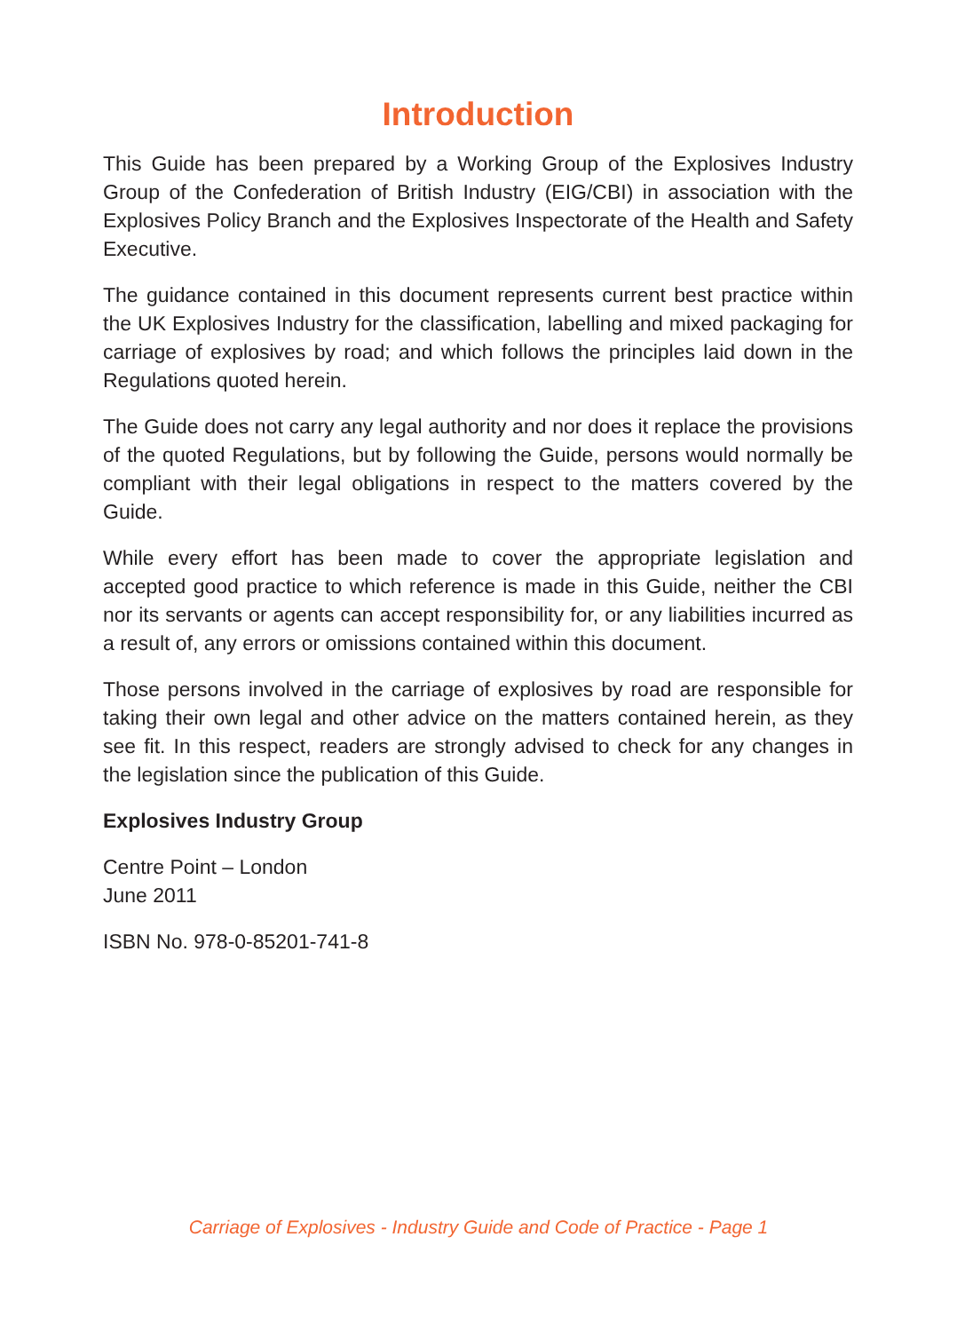Introduction
This Guide has been prepared by a Working Group of the Explosives Industry Group of the Confederation of British Industry (EIG/CBI) in association with the Explosives Policy Branch and the Explosives Inspectorate of the Health and Safety Executive.
The guidance contained in this document represents current best practice within the UK Explosives Industry for the classification, labelling and mixed packaging for carriage of explosives by road; and which follows the principles laid down in the Regulations quoted herein.
The Guide does not carry any legal authority and nor does it replace the provisions of the quoted Regulations, but by following the Guide, persons would normally be compliant with their legal obligations in respect to the matters covered by the Guide.
While every effort has been made to cover the appropriate legislation and accepted good practice to which reference is made in this Guide, neither the CBI nor its servants or agents can accept responsibility for, or any liabilities incurred as a result of, any errors or omissions contained within this document.
Those persons involved in the carriage of explosives by road are responsible for taking their own legal and other advice on the matters contained herein, as they see fit. In this respect, readers are strongly advised to check for any changes in the legislation since the publication of this Guide.
Explosives Industry Group
Centre Point – London
June 2011
ISBN No. 978-0-85201-741-8
Carriage of Explosives - Industry Guide and Code of Practice - Page 1